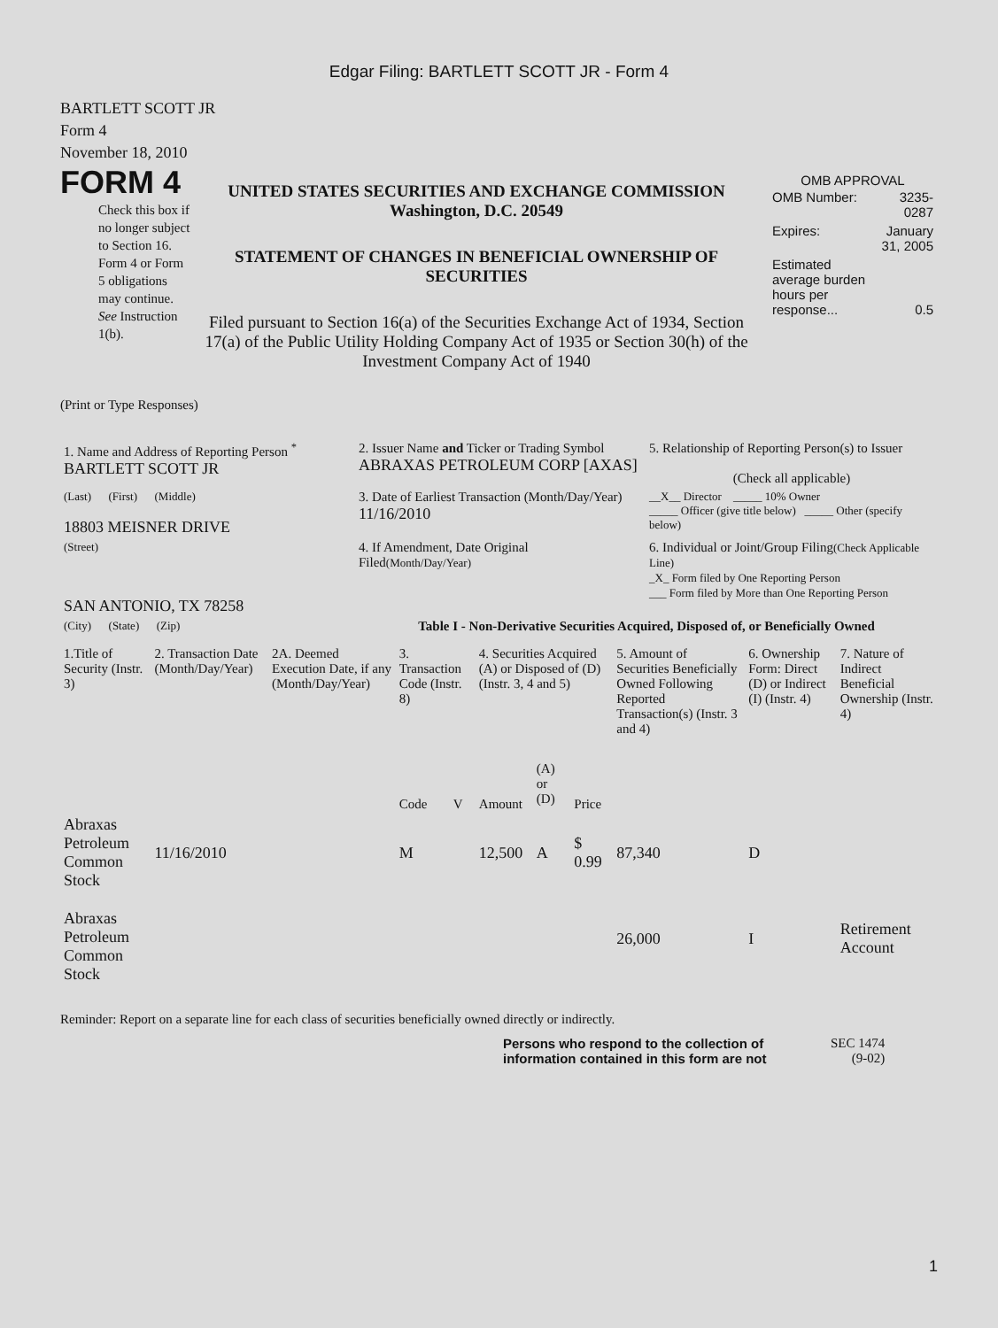Edgar Filing: BARTLETT SCOTT JR - Form 4
BARTLETT SCOTT JR
Form 4
November 18, 2010
FORM 4
Check this box if no longer subject to Section 16. Form 4 or Form 5 obligations may continue. See Instruction 1(b).
UNITED STATES SECURITIES AND EXCHANGE COMMISSION
Washington, D.C. 20549
STATEMENT OF CHANGES IN BENEFICIAL OWNERSHIP OF SECURITIES
Filed pursuant to Section 16(a) of the Securities Exchange Act of 1934, Section 17(a) of the Public Utility Holding Company Act of 1935 or Section 30(h) of the Investment Company Act of 1940
OMB APPROVAL
| OMB Number: | 3235-0287 |
| Expires: | January 31, 2005 |
| Estimated average burden hours per response... | 0.5 |
(Print or Type Responses)
| 1. Name and Address of Reporting Person <sup>*</sup> BARTLETT SCOTT JR | 2. Issuer Name and Ticker or Trading Symbol ABRAXAS PETROLEUM CORP [AXAS] | 5. Relationship of Reporting Person(s) to Issuer (Check all applicable) |
| (Last) (First) (Middle) 18803 MEISNER DRIVE | 3. Date of Earliest Transaction (Month/Day/Year) 11/16/2010 | __X__ Director _____ 10% Owner _____ Officer (give title below) _____ Other (specify below) |
| (Street) SAN ANTONIO, TX 78258 | 4. If Amendment, Date Original Filed (Month/Day/Year) | 6. Individual or Joint/Group Filing (Check Applicable Line) _X_ Form filed by One Reporting Person ___ Form filed by More than One Reporting Person |
| (City) (State) (Zip) | Table I - Non-Derivative Securities Acquired, Disposed of, or Beneficially Owned | |
| 1.Title of Security (Instr. 3) | 2. Transaction Date (Month/Day/Year) | 2A. Deemed Execution Date, if any (Month/Day/Year) | 3. Transaction Code (Instr. 8) | | 4. Securities Acquired (A) or Disposed of (D) (Instr. 3, 4 and 5) | | | 5. Amount of Securities Beneficially Owned Following Reported Transaction(s) (Instr. 3 and 4) | 6. Ownership Form: Direct (D) or Indirect (I) (Instr. 4) | 7. Nature of Indirect Beneficial Ownership (Instr. 4) |
| --- | --- | --- | --- | --- | --- | --- | --- | --- | --- | --- |
| | | | Code | V | Amount | (A) or (D) | Price | | | |
| Abraxas Petroleum Common Stock | 11/16/2010 | | M | | 12,500 | A | $ 0.99 | 87,340 | D | |
| Abraxas Petroleum Common Stock | | | | | | | | 26,000 | I | Retirement Account |
Reminder: Report on a separate line for each class of securities beneficially owned directly or indirectly.
Persons who respond to the collection of information contained in this form are not
SEC 1474
(9-02)
1